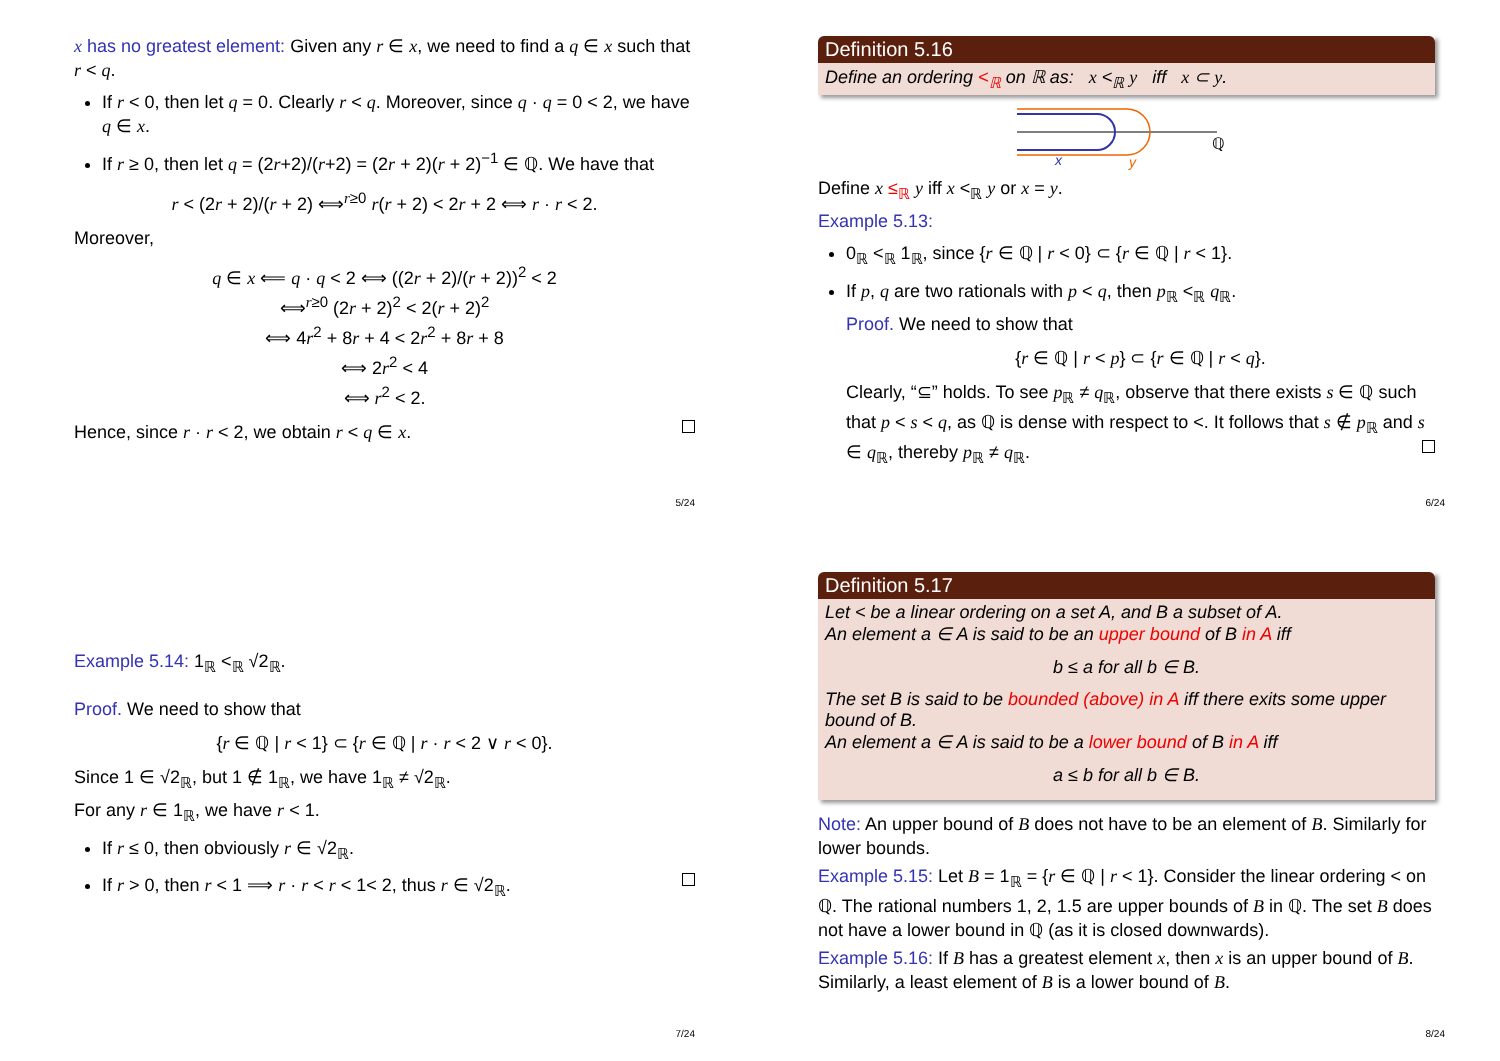x has no greatest element: Given any r ∈ x, we need to find a q ∈ x such that r < q.
If r < 0, then let q = 0. Clearly r < q. Moreover, since q · q = 0 < 2, we have q ∈ x.
If r ≥ 0, then let q = (2r+2)/(r+2) = (2r + 2)(r + 2)<sup>−1</sup> ∈ ℚ. We have that
r < (2r + 2)/(r + 2) ⟺<sup>r≥0</sup> r(r + 2) < 2r + 2 ⟺ r · r < 2.
Moreover,
q ∈ x ⟸ q · q < 2 ⟺ ((2r + 2)/(r + 2))<sup>2</sup> < 2
⟺<sup>r≥0</sup> (2r + 2)<sup>2</sup> < 2(r + 2)<sup>2</sup>
⟺ 4r<sup>2</sup> + 8r + 4 < 2r<sup>2</sup> + 8r + 8
⟺ 2r<sup>2</sup> < 4
⟺ r<sup>2</sup> < 2.
Hence, since r · r < 2, we obtain r < q ∈ x.
5/24
Definition 5.16
Define an ordering <<sub>ℝ</sub> on ℝ as: x <<sub>ℝ</sub> y iff x ⊂ y.
x
y
ℚ
Define x ≤<sub>ℝ</sub> y iff x <<sub>ℝ</sub> y or x = y.
Example 5.13:
0<sub>ℝ</sub> <<sub>ℝ</sub> 1<sub>ℝ</sub>, since {r ∈ ℚ | r < 0} ⊂ {r ∈ ℚ | r < 1}.
If p, q are two rationals with p < q, then p<sub>ℝ</sub> <<sub>ℝ</sub> q<sub>ℝ</sub>.
Proof. We need to show that
{r ∈ ℚ | r < p} ⊂ {r ∈ ℚ | r < q}.
Clearly, “⊆” holds. To see p<sub>ℝ</sub> ≠ q<sub>ℝ</sub>, observe that there exists s ∈ ℚ such that p < s < q, as ℚ is dense with respect to <. It follows that s ∉ p<sub>ℝ</sub> and s ∈ q<sub>ℝ</sub>, thereby p<sub>ℝ</sub> ≠ q<sub>ℝ</sub>.
6/24
Example 5.14: 1<sub>ℝ</sub> <<sub>ℝ</sub> √2<sub>ℝ</sub>.
Proof. We need to show that
{r ∈ ℚ | r < 1} ⊂ {r ∈ ℚ | r · r < 2 ∨ r < 0}.
Since 1 ∈ √2<sub>ℝ</sub>, but 1 ∉ 1<sub>ℝ</sub>, we have 1<sub>ℝ</sub> ≠ √2<sub>ℝ</sub>.
For any r ∈ 1<sub>ℝ</sub>, we have r < 1.
If r ≤ 0, then obviously r ∈ √2<sub>ℝ</sub>.
If r > 0, then r < 1 ⟹ r · r < r < 1< 2, thus r ∈ √2<sub>ℝ</sub>.
7/24
Definition 5.17
Let < be a linear ordering on a set A, and B a subset of A.
An element a ∈ A is said to be an upper bound of B in A iff
b ≤ a for all b ∈ B.
The set B is said to be bounded (above) in A iff there exits some upper bound of B.
An element a ∈ A is said to be a lower bound of B in A iff
a ≤ b for all b ∈ B.
Note: An upper bound of B does not have to be an element of B. Similarly for lower bounds.
Example 5.15: Let B = 1<sub>ℝ</sub> = {r ∈ ℚ | r < 1}. Consider the linear ordering < on ℚ. The rational numbers 1, 2, 1.5 are upper bounds of B in ℚ. The set B does not have a lower bound in ℚ (as it is closed downwards).
Example 5.16: If B has a greatest element x, then x is an upper bound of B. Similarly, a least element of B is a lower bound of B.
8/24